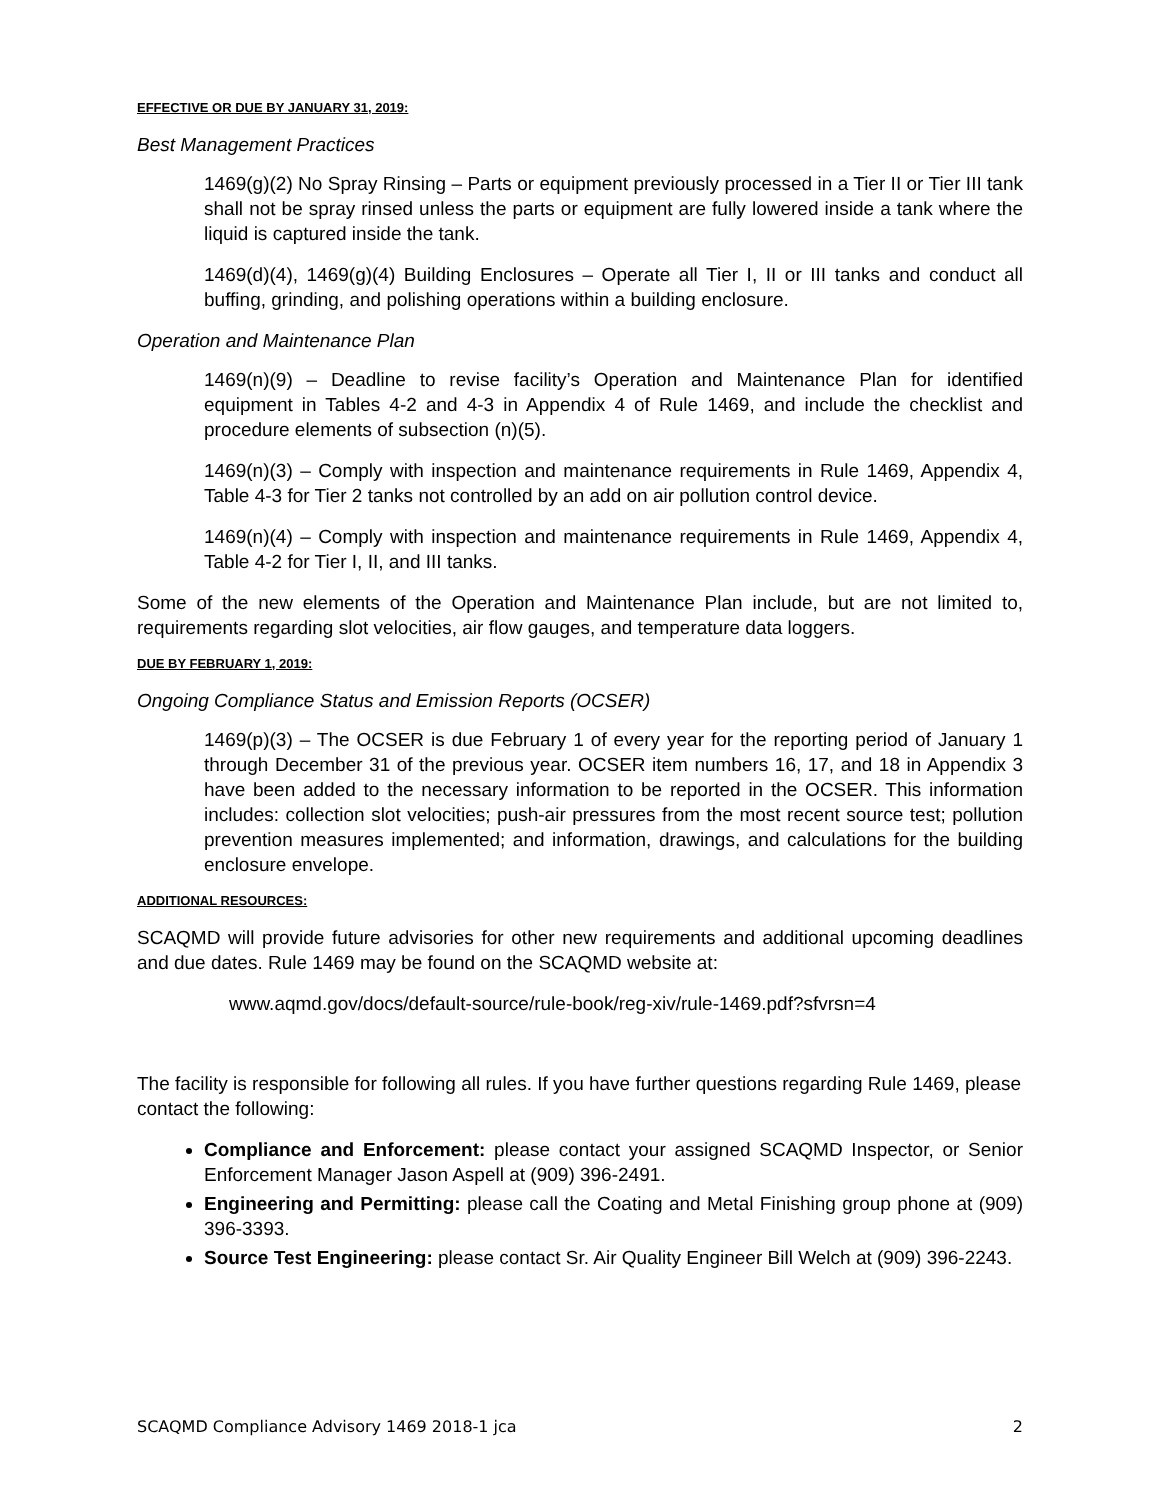EFFECTIVE OR DUE BY JANUARY 31, 2019:
Best Management Practices
1469(g)(2) No Spray Rinsing – Parts or equipment previously processed in a Tier II or Tier III tank shall not be spray rinsed unless the parts or equipment are fully lowered inside a tank where the liquid is captured inside the tank.
1469(d)(4), 1469(g)(4) Building Enclosures – Operate all Tier I, II or III tanks and conduct all buffing, grinding, and polishing operations within a building enclosure.
Operation and Maintenance Plan
1469(n)(9) – Deadline to revise facility’s Operation and Maintenance Plan for identified equipment in Tables 4-2 and 4-3 in Appendix 4 of Rule 1469, and include the checklist and procedure elements of subsection (n)(5).
1469(n)(3) – Comply with inspection and maintenance requirements in Rule 1469, Appendix 4, Table 4-3 for Tier 2 tanks not controlled by an add on air pollution control device.
1469(n)(4) – Comply with inspection and maintenance requirements in Rule 1469, Appendix 4, Table 4-2 for Tier I, II, and III tanks.
Some of the new elements of the Operation and Maintenance Plan include, but are not limited to, requirements regarding slot velocities, air flow gauges, and temperature data loggers.
DUE BY FEBRUARY 1, 2019:
Ongoing Compliance Status and Emission Reports (OCSER)
1469(p)(3) – The OCSER is due February 1 of every year for the reporting period of January 1 through December 31 of the previous year. OCSER item numbers 16, 17, and 18 in Appendix 3 have been added to the necessary information to be reported in the OCSER. This information includes: collection slot velocities; push-air pressures from the most recent source test; pollution prevention measures implemented; and information, drawings, and calculations for the building enclosure envelope.
ADDITIONAL RESOURCES:
SCAQMD will provide future advisories for other new requirements and additional upcoming deadlines and due dates. Rule 1469 may be found on the SCAQMD website at:
www.aqmd.gov/docs/default-source/rule-book/reg-xiv/rule-1469.pdf?sfvrsn=4
The facility is responsible for following all rules. If you have further questions regarding Rule 1469, please contact the following:
Compliance and Enforcement: please contact your assigned SCAQMD Inspector, or Senior Enforcement Manager Jason Aspell at (909) 396-2491.
Engineering and Permitting: please call the Coating and Metal Finishing group phone at (909) 396-3393.
Source Test Engineering: please contact Sr. Air Quality Engineer Bill Welch at (909) 396-2243.
SCAQMD Compliance Advisory 1469 2018-1 jca 2